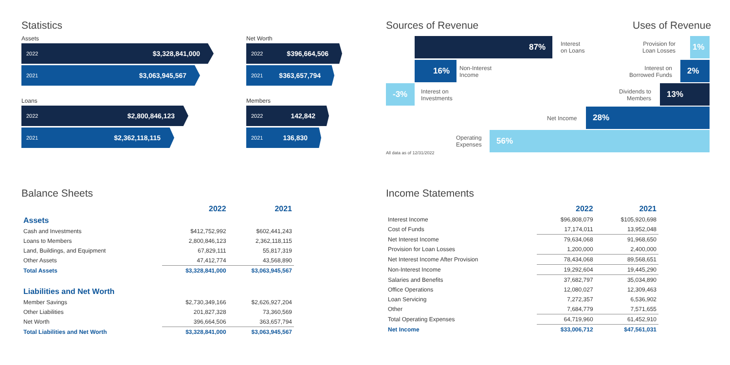Statistics
Assets
2022 $3,328,841,000
2021 $3,063,945,567
Loans
2022 $2,800,846,123
2021 $2,362,118,115
Net Worth
2022 $396,664,506
2021 $363,657,794
Members
2022 142,842
2021 136,830
Sources of Revenue Uses of Revenue
87%
Interest
on Loans
16%
Non-Interest
Income
-3%
Interest on
Investments
Provision for
Loan Losses
1%
Interest on
Borrowed Funds
2%
Dividends to
Members
13%
Net Income
28%
Operating
Expenses
56%
All data as of 12/31/2022
Balance Sheets
| | 2022 | 2021 |
| Assets | | |
| Cash and Investments | $412,752,992 | $602,441,243 |
| Loans to Members | 2,800,846,123 | 2,362,118,115 |
| Land, Buildings, and Equipment | 67,829,111 | 55,817,319 |
| Other Assets | 47,412,774 | 43,568,890 |
| Total Assets | $3,328,841,000 | $3,063,945,567 |
| Liabilities and Net Worth | | |
| Member Savings | $2,730,349,166 | $2,626,927,204 |
| Other Liabilities | 201,827,328 | 73,360,569 |
| Net Worth | 396,664,506 | 363,657,794 |
| Total Liabilities and Net Worth | $3,328,841,000 | $3,063,945,567 |
Income Statements
| | 2022 | 2021 |
| Interest Income | $96,808,079 | $105,920,698 |
| Cost of Funds | 17,174,011 | 13,952,048 |
| Net Interest Income | 79,634,068 | 91,968,650 |
| Provision for Loan Losses | 1,200,000 | 2,400,000 |
| Net Interest Income After Provision | 78,434,068 | 89,568,651 |
| Non-Interest Income | 19,292,604 | 19,445,290 |
| Salaries and Benefits | 37,682,797 | 35,034,890 |
| Office Operations | 12,080,027 | 12,309,463 |
| Loan Servicing | 7,272,357 | 6,536,902 |
| Other | 7,684,779 | 7,571,655 |
| Total Operating Expenses | 64,719,960 | 61,452,910 |
| Net Income | $33,006,712 | $47,561,031 |